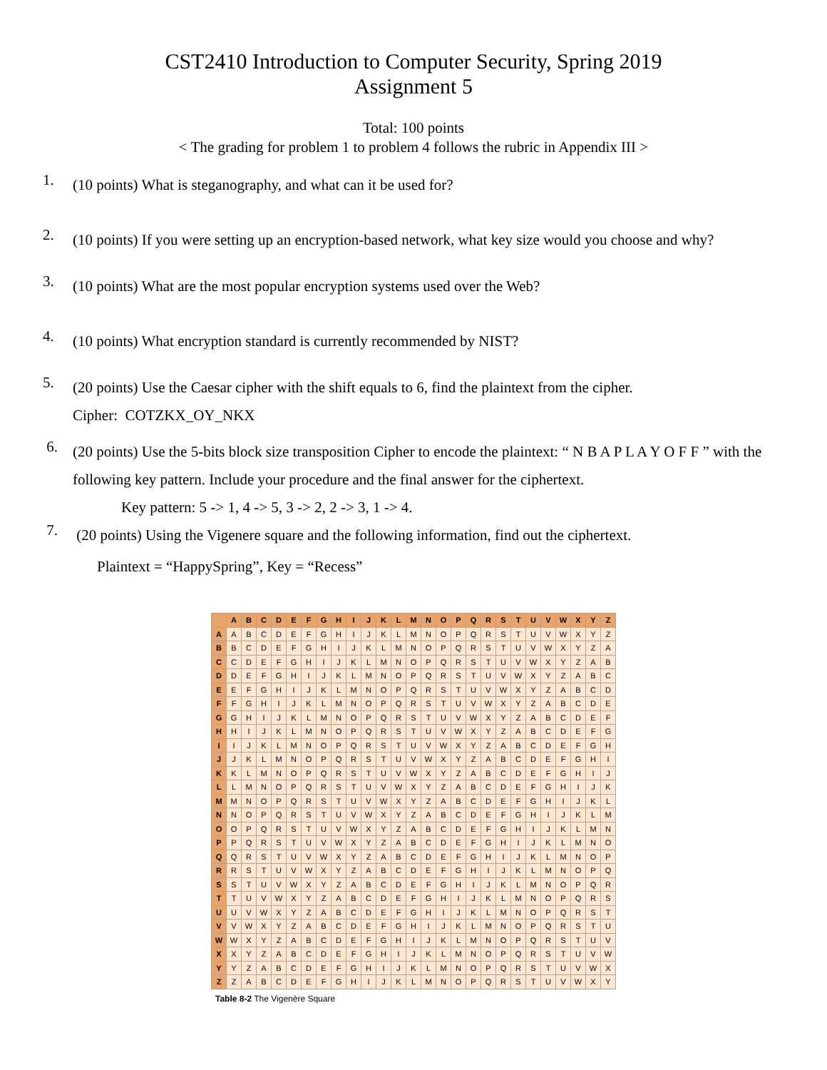CST2410 Introduction to Computer Security, Spring 2019
Assignment 5
Total: 100 points
< The grading for problem 1 to problem 4 follows the rubric in Appendix III >
1. (10 points) What is steganography, and what can it be used for?
2. (10 points) If you were setting up an encryption-based network, what key size would you choose and why?
3. (10 points) What are the most popular encryption systems used over the Web?
4. (10 points) What encryption standard is currently recommended by NIST?
5. (20 points) Use the Caesar cipher with the shift equals to 6, find the plaintext from the cipher.
Cipher: COTZKX_OY_NKX
6. (20 points) Use the 5-bits block size transposition Cipher to encode the plaintext: “ N B A P L A Y O F F ” with the following key pattern. Include your procedure and the final answer for the ciphertext.
Key pattern: 5 -> 1, 4 -> 5, 3 -> 2, 2 -> 3, 1 -> 4.
7. (20 points) Using the Vigenere square and the following information, find out the ciphertext.
Plaintext = “HappySpring”, Key = “Recess”
| | A | B | C | D | E | F | G | H | I | J | K | L | M | N | O | P | Q | R | S | T | U | V | W | X | Y | Z |
| --- | --- | --- | --- | --- | --- | --- | --- | --- | --- | --- | --- | --- | --- | --- | --- | --- | --- | --- | --- | --- | --- | --- | --- | --- | --- | --- |
| A | A | B | C | D | E | F | G | H | I | J | K | L | M | N | O | P | Q | R | S | T | U | V | W | X | Y | Z |
| B | B | C | D | E | F | G | H | I | J | K | L | M | N | O | P | Q | R | S | T | U | V | W | X | Y | Z | A |
| C | C | D | E | F | G | H | I | J | K | L | M | N | O | P | Q | R | S | T | U | V | W | X | Y | Z | A | B |
| D | D | E | F | G | H | I | J | K | L | M | N | O | P | Q | R | S | T | U | V | W | X | Y | Z | A | B | C |
| E | E | F | G | H | I | J | K | L | M | N | O | P | Q | R | S | T | U | V | W | X | Y | Z | A | B | C | D |
| F | F | G | H | I | J | K | L | M | N | O | P | Q | R | S | T | U | V | W | X | Y | Z | A | B | C | D | E |
| G | G | H | I | J | K | L | M | N | O | P | Q | R | S | T | U | V | W | X | Y | Z | A | B | C | D | E | F |
| H | H | I | J | K | L | M | N | O | P | Q | R | S | T | U | V | W | X | Y | Z | A | B | C | D | E | F | G |
| I | I | J | K | L | M | N | O | P | Q | R | S | T | U | V | W | X | Y | Z | A | B | C | D | E | F | G | H |
| J | J | K | L | M | N | O | P | Q | R | S | T | U | V | W | X | Y | Z | A | B | C | D | E | F | G | H | I |
| K | K | L | M | N | O | P | Q | R | S | T | U | V | W | X | Y | Z | A | B | C | D | E | F | G | H | I | J |
| L | L | M | N | O | P | Q | R | S | T | U | V | W | X | Y | Z | A | B | C | D | E | F | G | H | I | J | K |
| M | M | N | O | P | Q | R | S | T | U | V | W | X | Y | Z | A | B | C | D | E | F | G | H | I | J | K | L |
| N | N | O | P | Q | R | S | T | U | V | W | X | Y | Z | A | B | C | D | E | F | G | H | I | J | K | L | M |
| O | O | P | Q | R | S | T | U | V | W | X | Y | Z | A | B | C | D | E | F | G | H | I | J | K | L | M | N |
| P | P | Q | R | S | T | U | V | W | X | Y | Z | A | B | C | D | E | F | G | H | I | J | K | L | M | N | O |
| Q | Q | R | S | T | U | V | W | X | Y | Z | A | B | C | D | E | F | G | H | I | J | K | L | M | N | O | P |
| R | R | S | T | U | V | W | X | Y | Z | A | B | C | D | E | F | G | H | I | J | K | L | M | N | O | P | Q |
| S | S | T | U | V | W | X | Y | Z | A | B | C | D | E | F | G | H | I | J | K | L | M | N | O | P | Q | R |
| T | T | U | V | W | X | Y | Z | A | B | C | D | E | F | G | H | I | J | K | L | M | N | O | P | Q | R | S |
| U | U | V | W | X | Y | Z | A | B | C | D | E | F | G | H | I | J | K | L | M | N | O | P | Q | R | S | T |
| V | V | W | X | Y | Z | A | B | C | D | E | F | G | H | I | J | K | L | M | N | O | P | Q | R | S | T | U |
| W | W | X | Y | Z | A | B | C | D | E | F | G | H | I | J | K | L | M | N | O | P | Q | R | S | T | U | V |
| X | X | Y | Z | A | B | C | D | E | F | G | H | I | J | K | L | M | N | O | P | Q | R | S | T | U | V | W |
| Y | Y | Z | A | B | C | D | E | F | G | H | I | J | K | L | M | N | O | P | Q | R | S | T | U | V | W | X |
| Z | Z | A | B | C | D | E | F | G | H | I | J | K | L | M | N | O | P | Q | R | S | T | U | V | W | X | Y |
Table 8-2 The Vigenère Square